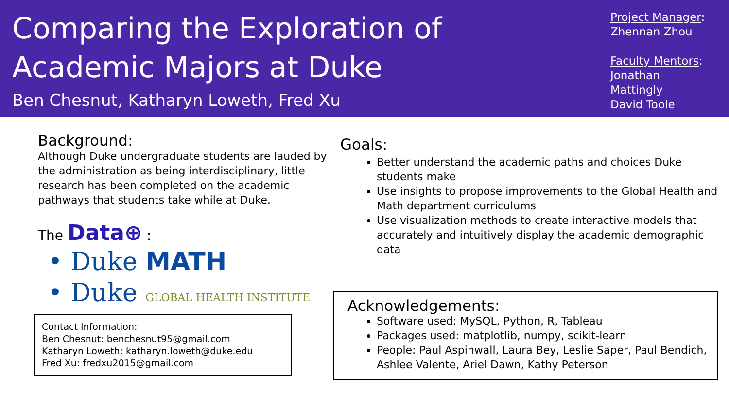Comparing the Exploration of
Academic Majors at Duke
Ben Chesnut, Katharyn Loweth, Fred Xu
Project Manager:
Zhennan Zhou
Faculty Mentors:
Jonathan Mattingly
David Toole
Background:
Although Duke undergraduate students are lauded by the administration as being interdisciplinary, little research has been completed on the academic pathways that students take while at Duke.
The Data⊕ :
• Duke MATH
• Duke GLOBAL HEALTH INSTITUTE
Contact Information:
Ben Chesnut: benchesnut95@gmail.com
Katharyn Loweth: katharyn.loweth@duke.edu
Fred Xu: fredxu2015@gmail.com
Goals:
Better understand the academic paths and choices Duke students make
Use insights to propose improvements to the Global Health and Math department curriculums
Use visualization methods to create interactive models that accurately and intuitively display the academic demographic data
Acknowledgements:
Software used: MySQL, Python, R, Tableau
Packages used: matplotlib, numpy, scikit-learn
People: Paul Aspinwall, Laura Bey, Leslie Saper, Paul Bendich, Ashlee Valente, Ariel Dawn, Kathy Peterson